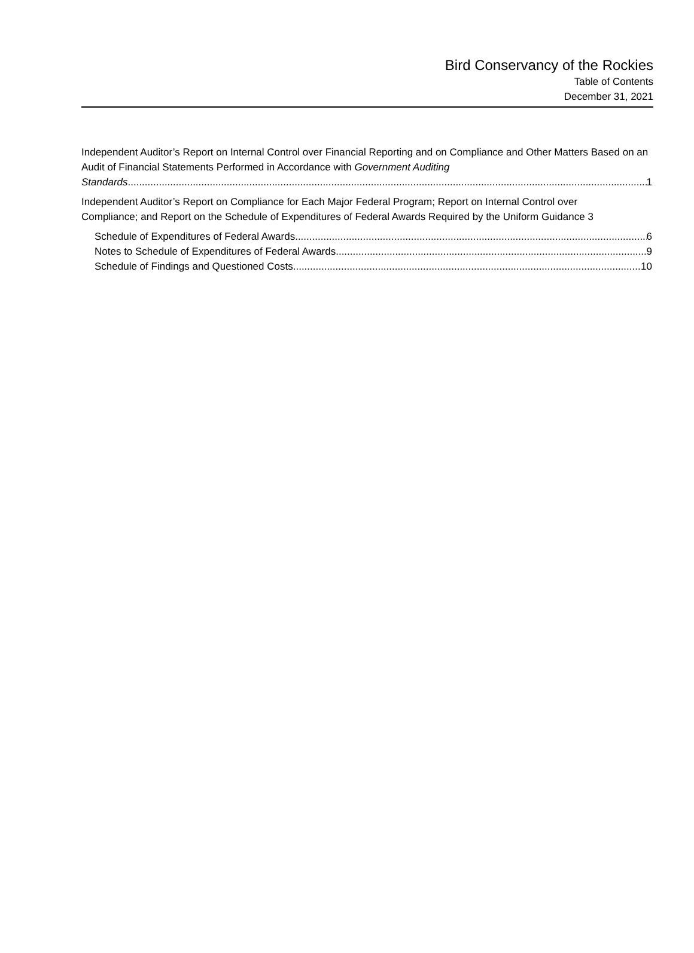Bird Conservancy of the Rockies
Table of Contents
December 31, 2021
Independent Auditor’s Report on Internal Control over Financial Reporting and on Compliance and Other Matters Based on an Audit of Financial Statements Performed in Accordance with Government Auditing
Standards 1
Independent Auditor’s Report on Compliance for Each Major Federal Program; Report on Internal Control over
Compliance; and Report on the Schedule of Expenditures of Federal Awards Required by the Uniform Guidance 3
Schedule of Expenditures of Federal Awards 6
Notes to Schedule of Expenditures of Federal Awards 9
Schedule of Findings and Questioned Costs 10